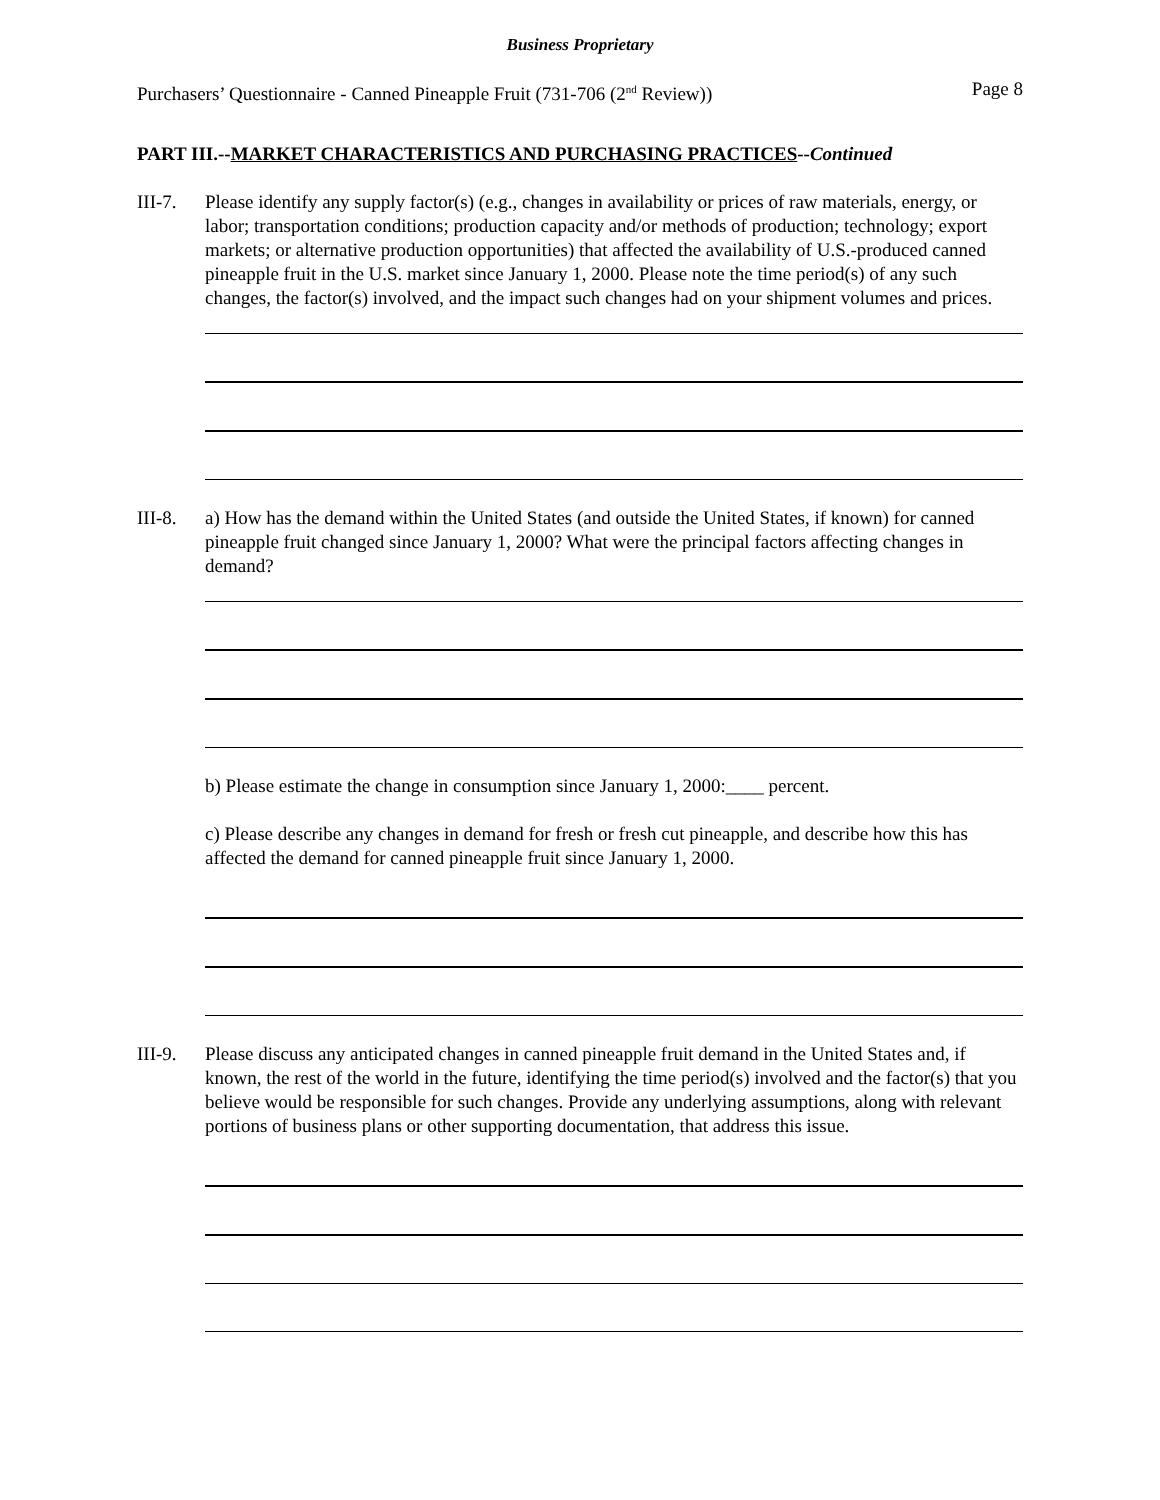Business Proprietary
Purchasers’ Questionnaire - Canned Pineapple Fruit (731-706 (2<sup>nd</sup> Review)) Page 8
PART III.--MARKET CHARACTERISTICS AND PURCHASING PRACTICES--Continued
III-7.
Please identify any supply factor(s) (e.g., changes in availability or prices of raw materials, energy, or labor; transportation conditions; production capacity and/or methods of production; technology; export markets; or alternative production opportunities) that affected the availability of U.S.-produced canned pineapple fruit in the U.S. market since January 1, 2000. Please note the time period(s) of any such changes, the factor(s) involved, and the impact such changes had on your shipment volumes and prices.
III-8.
a) How has the demand within the United States (and outside the United States, if known) for canned pineapple fruit changed since January 1, 2000? What were the principal factors affecting changes in demand?
b) Please estimate the change in consumption since January 1, 2000:____ percent.
c) Please describe any changes in demand for fresh or fresh cut pineapple, and describe how this has affected the demand for canned pineapple fruit since January 1, 2000.
III-9.
Please discuss any anticipated changes in canned pineapple fruit demand in the United States and, if known, the rest of the world in the future, identifying the time period(s) involved and the factor(s) that you believe would be responsible for such changes. Provide any underlying assumptions, along with relevant portions of business plans or other supporting documentation, that address this issue.